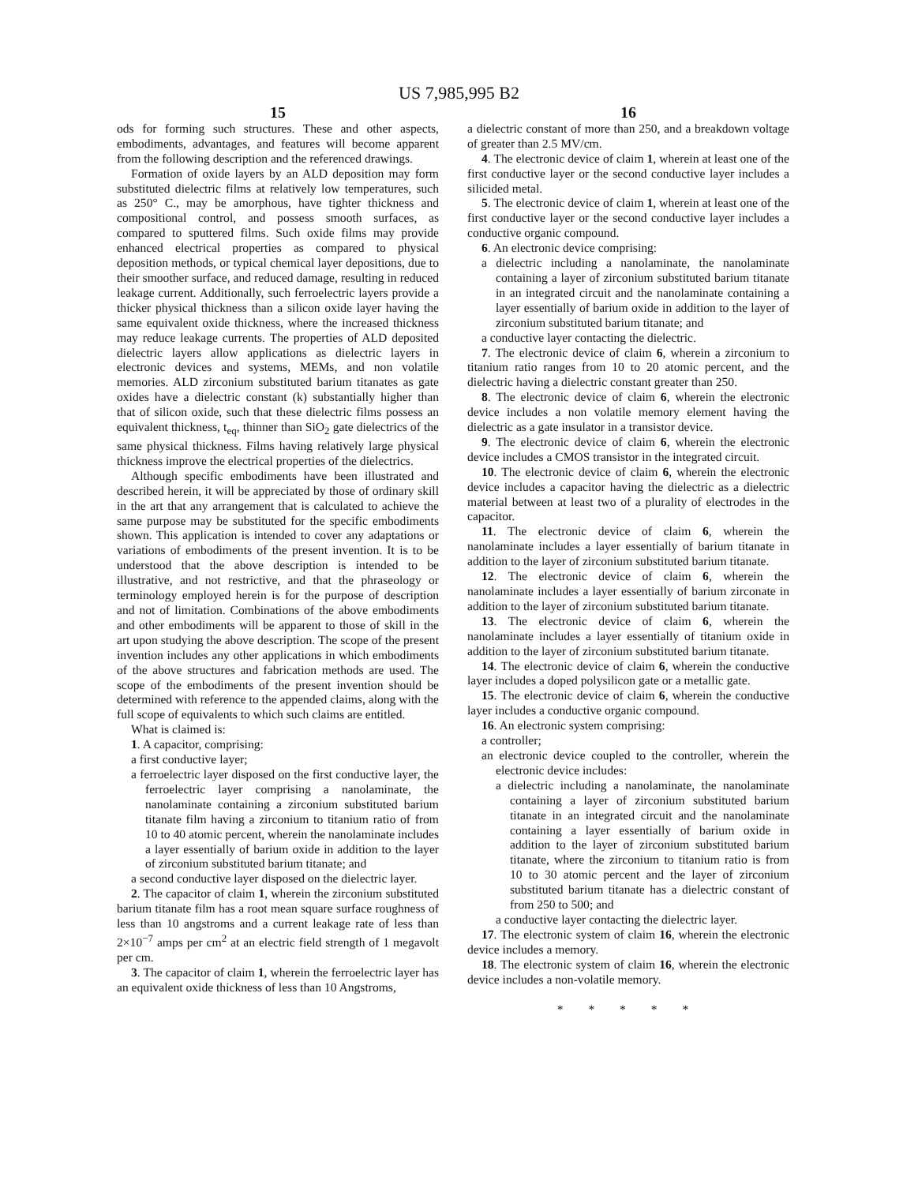US 7,985,995 B2
15
ods for forming such structures. These and other aspects, embodiments, advantages, and features will become apparent from the following description and the referenced drawings.
Formation of oxide layers by an ALD deposition may form substituted dielectric films at relatively low temperatures, such as 250° C., may be amorphous, have tighter thickness and compositional control, and possess smooth surfaces, as compared to sputtered films. Such oxide films may provide enhanced electrical properties as compared to physical deposition methods, or typical chemical layer depositions, due to their smoother surface, and reduced damage, resulting in reduced leakage current. Additionally, such ferroelectric layers provide a thicker physical thickness than a silicon oxide layer having the same equivalent oxide thickness, where the increased thickness may reduce leakage currents. The properties of ALD deposited dielectric layers allow applications as dielectric layers in electronic devices and systems, MEMs, and non volatile memories. ALD zirconium substituted barium titanates as gate oxides have a dielectric constant (k) substantially higher than that of silicon oxide, such that these dielectric films possess an equivalent thickness, t<sub>eq</sub>, thinner than SiO<sub>2</sub> gate dielectrics of the same physical thickness. Films having relatively large physical thickness improve the electrical properties of the dielectrics.
Although specific embodiments have been illustrated and described herein, it will be appreciated by those of ordinary skill in the art that any arrangement that is calculated to achieve the same purpose may be substituted for the specific embodiments shown. This application is intended to cover any adaptations or variations of embodiments of the present invention. It is to be understood that the above description is intended to be illustrative, and not restrictive, and that the phraseology or terminology employed herein is for the purpose of description and not of limitation. Combinations of the above embodiments and other embodiments will be apparent to those of skill in the art upon studying the above description. The scope of the present invention includes any other applications in which embodiments of the above structures and fabrication methods are used. The scope of the embodiments of the present invention should be determined with reference to the appended claims, along with the full scope of equivalents to which such claims are entitled.
What is claimed is:
1. A capacitor, comprising:
a first conductive layer;
a ferroelectric layer disposed on the first conductive layer, the ferroelectric layer comprising a nanolaminate, the nanolaminate containing a zirconium substituted barium titanate film having a zirconium to titanium ratio of from 10 to 40 atomic percent, wherein the nanolaminate includes a layer essentially of barium oxide in addition to the layer of zirconium substituted barium titanate; and
a second conductive layer disposed on the dielectric layer.
2. The capacitor of claim 1, wherein the zirconium substituted barium titanate film has a root mean square surface roughness of less than 10 angstroms and a current leakage rate of less than 2×10<sup>−7</sup> amps per cm<sup>2</sup> at an electric field strength of 1 megavolt per cm.
3. The capacitor of claim 1, wherein the ferroelectric layer has an equivalent oxide thickness of less than 10 Angstroms,
16
a dielectric constant of more than 250, and a breakdown voltage of greater than 2.5 MV/cm.
4. The electronic device of claim 1, wherein at least one of the first conductive layer or the second conductive layer includes a silicided metal.
5. The electronic device of claim 1, wherein at least one of the first conductive layer or the second conductive layer includes a conductive organic compound.
6. An electronic device comprising:
a dielectric including a nanolaminate, the nanolaminate containing a layer of zirconium substituted barium titanate in an integrated circuit and the nanolaminate containing a layer essentially of barium oxide in addition to the layer of zirconium substituted barium titanate; and
a conductive layer contacting the dielectric.
7. The electronic device of claim 6, wherein a zirconium to titanium ratio ranges from 10 to 20 atomic percent, and the dielectric having a dielectric constant greater than 250.
8. The electronic device of claim 6, wherein the electronic device includes a non volatile memory element having the dielectric as a gate insulator in a transistor device.
9. The electronic device of claim 6, wherein the electronic device includes a CMOS transistor in the integrated circuit.
10. The electronic device of claim 6, wherein the electronic device includes a capacitor having the dielectric as a dielectric material between at least two of a plurality of electrodes in the capacitor.
11. The electronic device of claim 6, wherein the nanolaminate includes a layer essentially of barium titanate in addition to the layer of zirconium substituted barium titanate.
12. The electronic device of claim 6, wherein the nanolaminate includes a layer essentially of barium zirconate in addition to the layer of zirconium substituted barium titanate.
13. The electronic device of claim 6, wherein the nanolaminate includes a layer essentially of titanium oxide in addition to the layer of zirconium substituted barium titanate.
14. The electronic device of claim 6, wherein the conductive layer includes a doped polysilicon gate or a metallic gate.
15. The electronic device of claim 6, wherein the conductive layer includes a conductive organic compound.
16. An electronic system comprising:
a controller;
an electronic device coupled to the controller, wherein the electronic device includes:
a dielectric including a nanolaminate, the nanolaminate containing a layer of zirconium substituted barium titanate in an integrated circuit and the nanolaminate containing a layer essentially of barium oxide in addition to the layer of zirconium substituted barium titanate, where the zirconium to titanium ratio is from 10 to 30 atomic percent and the layer of zirconium substituted barium titanate has a dielectric constant of from 250 to 500; and
a conductive layer contacting the dielectric layer.
17. The electronic system of claim 16, wherein the electronic device includes a memory.
18. The electronic system of claim 16, wherein the electronic device includes a non-volatile memory.
* * * * *